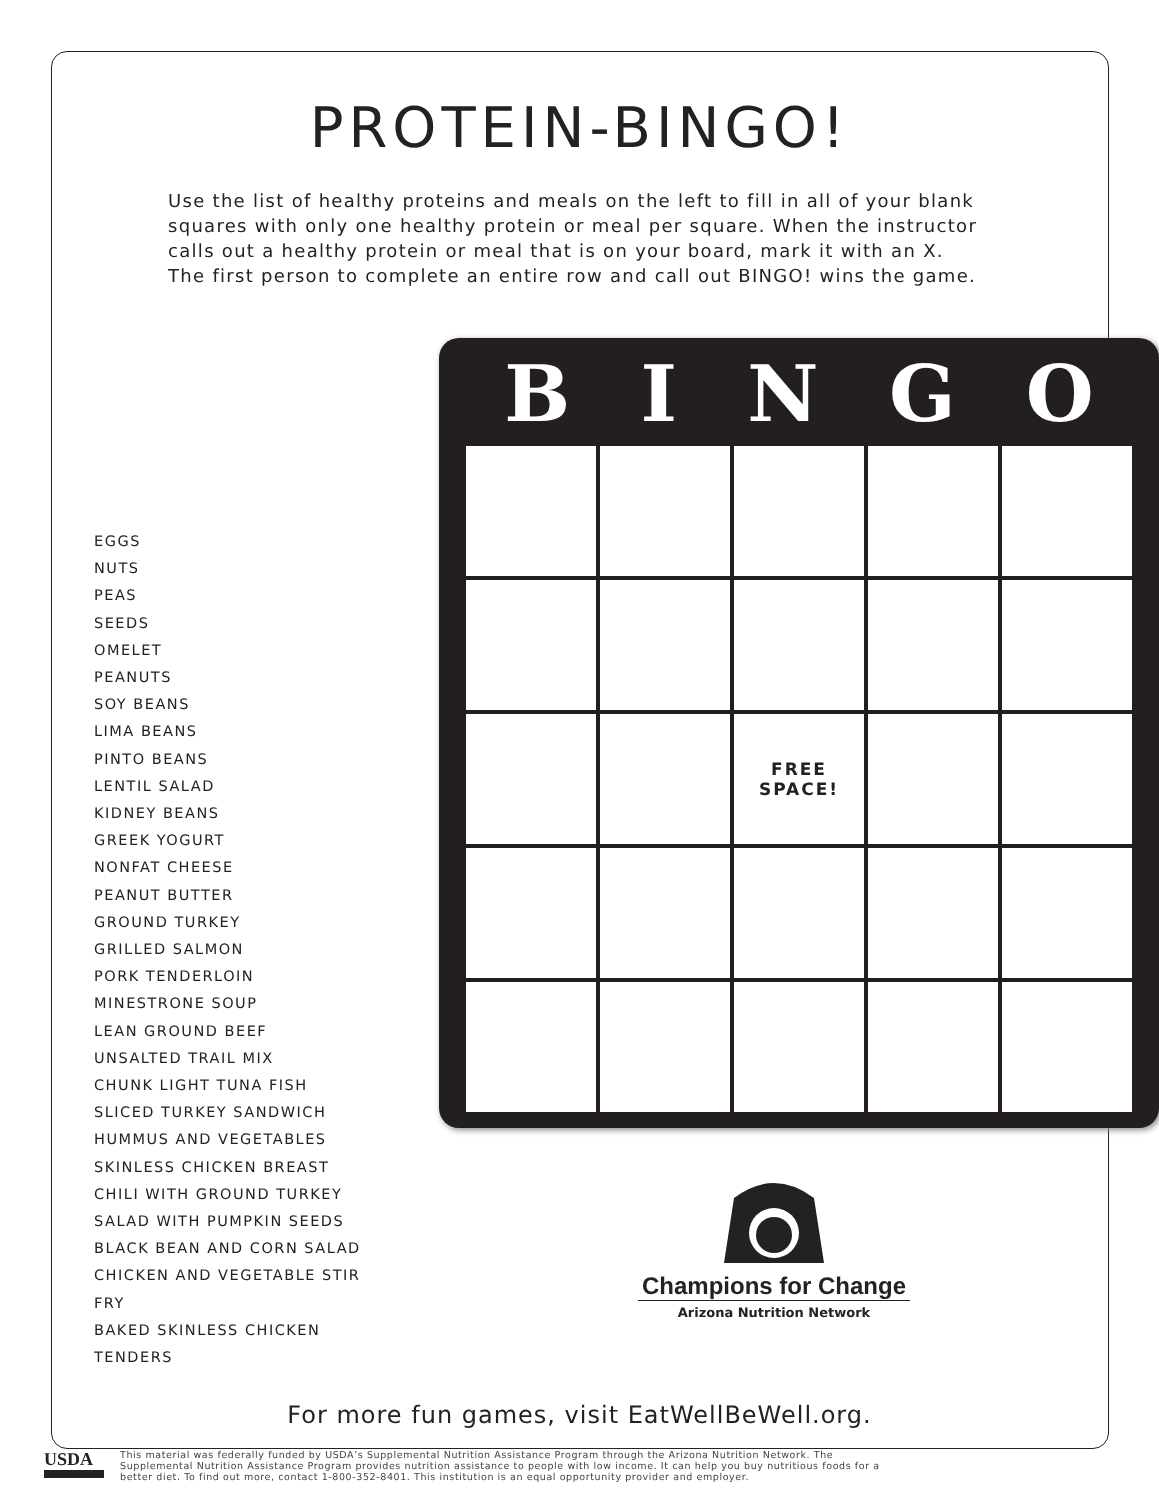PROTEIN-BINGO!
Use the list of healthy proteins and meals on the left to fill in all of your blank squares with only one healthy protein or meal per square. When the instructor calls out a healthy protein or meal that is on your board, mark it with an X. The first person to complete an entire row and call out BINGO! wins the game.
EGGS
NUTS
PEAS
SEEDS
OMELET
PEANUTS
SOY BEANS
LIMA BEANS
PINTO BEANS
LENTIL SALAD
KIDNEY BEANS
GREEK YOGURT
NONFAT CHEESE
PEANUT BUTTER
GROUND TURKEY
GRILLED SALMON
PORK TENDERLOIN
MINESTRONE SOUP
LEAN GROUND BEEF
UNSALTED TRAIL MIX
CHUNK LIGHT TUNA FISH
SLICED TURKEY SANDWICH
HUMMUS AND VEGETABLES
SKINLESS CHICKEN BREAST
CHILI WITH GROUND TURKEY
SALAD WITH PUMPKIN SEEDS
BLACK BEAN AND CORN SALAD
CHICKEN AND VEGETABLE STIR FRY
BAKED SKINLESS CHICKEN TENDERS
B I N G O
| | | FREE SPACE! | | |
Champions for Change
Arizona Nutrition Network
For more fun games, visit EatWellBeWell.org.
USDA
This material was federally funded by USDA’s Supplemental Nutrition Assistance Program through the Arizona Nutrition Network. The Supplemental Nutrition Assistance Program provides nutrition assistance to people with low income. It can help you buy nutritious foods for a better diet. To find out more, contact 1-800-352-8401. This institution is an equal opportunity provider and employer.